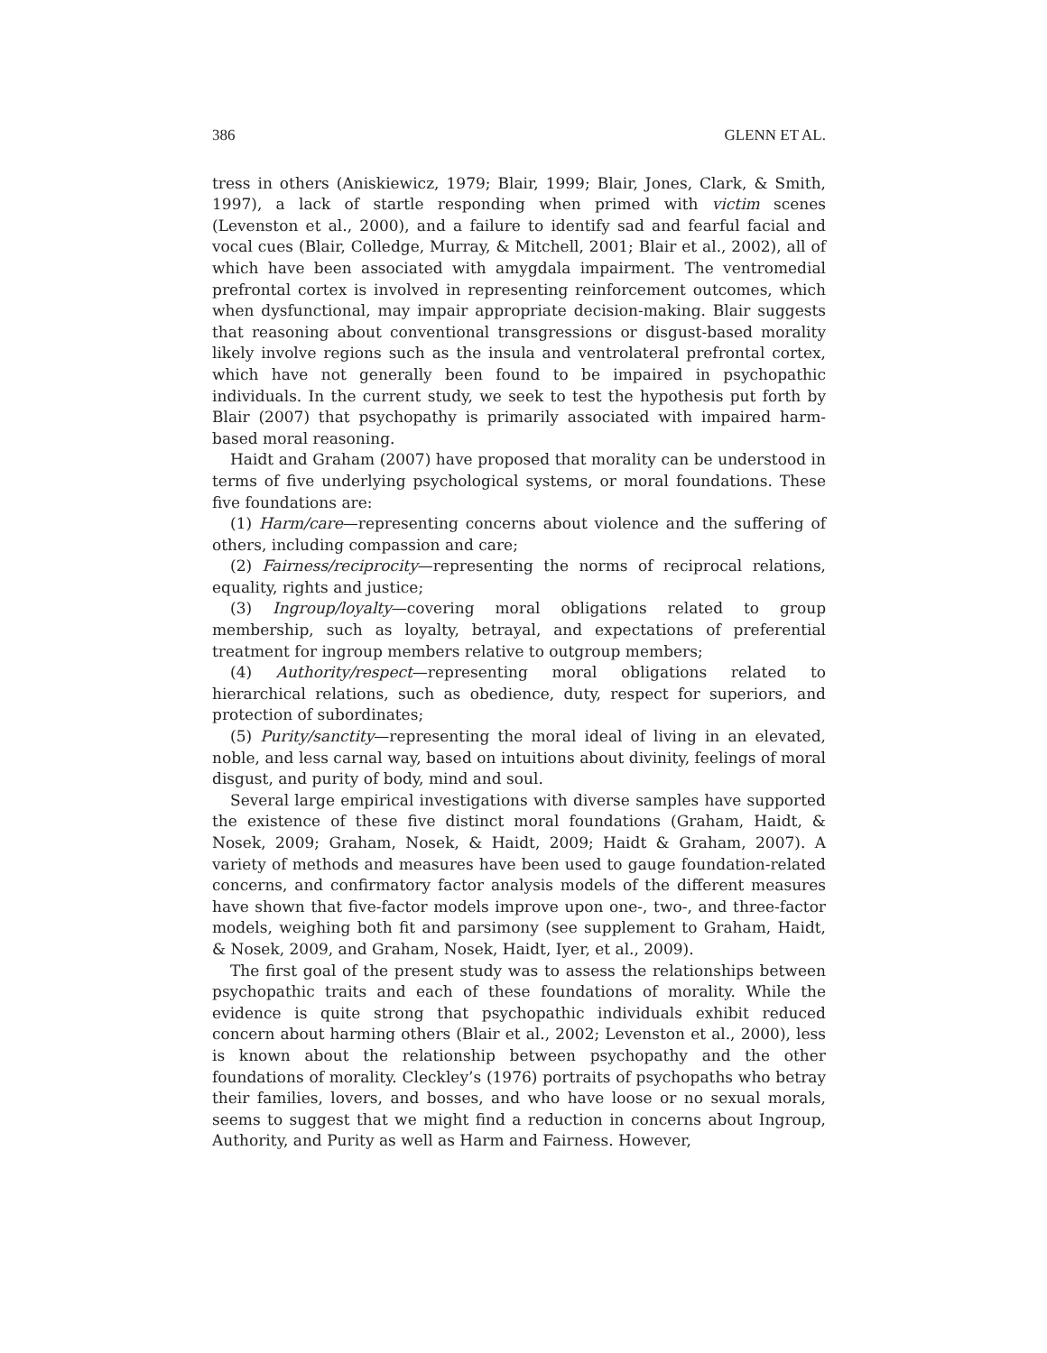386 GLENN ET AL.
tress in others (Aniskiewicz, 1979; Blair, 1999; Blair, Jones, Clark, & Smith, 1997), a lack of startle responding when primed with victim scenes (Levenston et al., 2000), and a failure to identify sad and fearful facial and vocal cues (Blair, Colledge, Murray, & Mitchell, 2001; Blair et al., 2002), all of which have been associated with amygdala impairment. The ventromedial prefrontal cortex is involved in representing reinforcement outcomes, which when dysfunctional, may impair appropriate decision-making. Blair suggests that reasoning about conventional transgressions or disgust-based morality likely involve regions such as the insula and ventrolateral prefrontal cortex, which have not generally been found to be impaired in psychopathic individuals. In the current study, we seek to test the hypothesis put forth by Blair (2007) that psychopathy is primarily associated with impaired harm-based moral reasoning.
Haidt and Graham (2007) have proposed that morality can be understood in terms of five underlying psychological systems, or moral foundations. These five foundations are:
(1) Harm/care—representing concerns about violence and the suffering of others, including compassion and care;
(2) Fairness/reciprocity—representing the norms of reciprocal relations, equality, rights and justice;
(3) Ingroup/loyalty—covering moral obligations related to group membership, such as loyalty, betrayal, and expectations of preferential treatment for ingroup members relative to outgroup members;
(4) Authority/respect—representing moral obligations related to hierarchical relations, such as obedience, duty, respect for superiors, and protection of subordinates;
(5) Purity/sanctity—representing the moral ideal of living in an elevated, noble, and less carnal way, based on intuitions about divinity, feelings of moral disgust, and purity of body, mind and soul.
Several large empirical investigations with diverse samples have supported the existence of these five distinct moral foundations (Graham, Haidt, & Nosek, 2009; Graham, Nosek, & Haidt, 2009; Haidt & Graham, 2007). A variety of methods and measures have been used to gauge foundation-related concerns, and confirmatory factor analysis models of the different measures have shown that five-factor models improve upon one-, two-, and three-factor models, weighing both fit and parsimony (see supplement to Graham, Haidt, & Nosek, 2009, and Graham, Nosek, Haidt, Iyer, et al., 2009).
The first goal of the present study was to assess the relationships between psychopathic traits and each of these foundations of morality. While the evidence is quite strong that psychopathic individuals exhibit reduced concern about harming others (Blair et al., 2002; Levenston et al., 2000), less is known about the relationship between psychopathy and the other foundations of morality. Cleckley’s (1976) portraits of psychopaths who betray their families, lovers, and bosses, and who have loose or no sexual morals, seems to suggest that we might find a reduction in concerns about Ingroup, Authority, and Purity as well as Harm and Fairness. However,